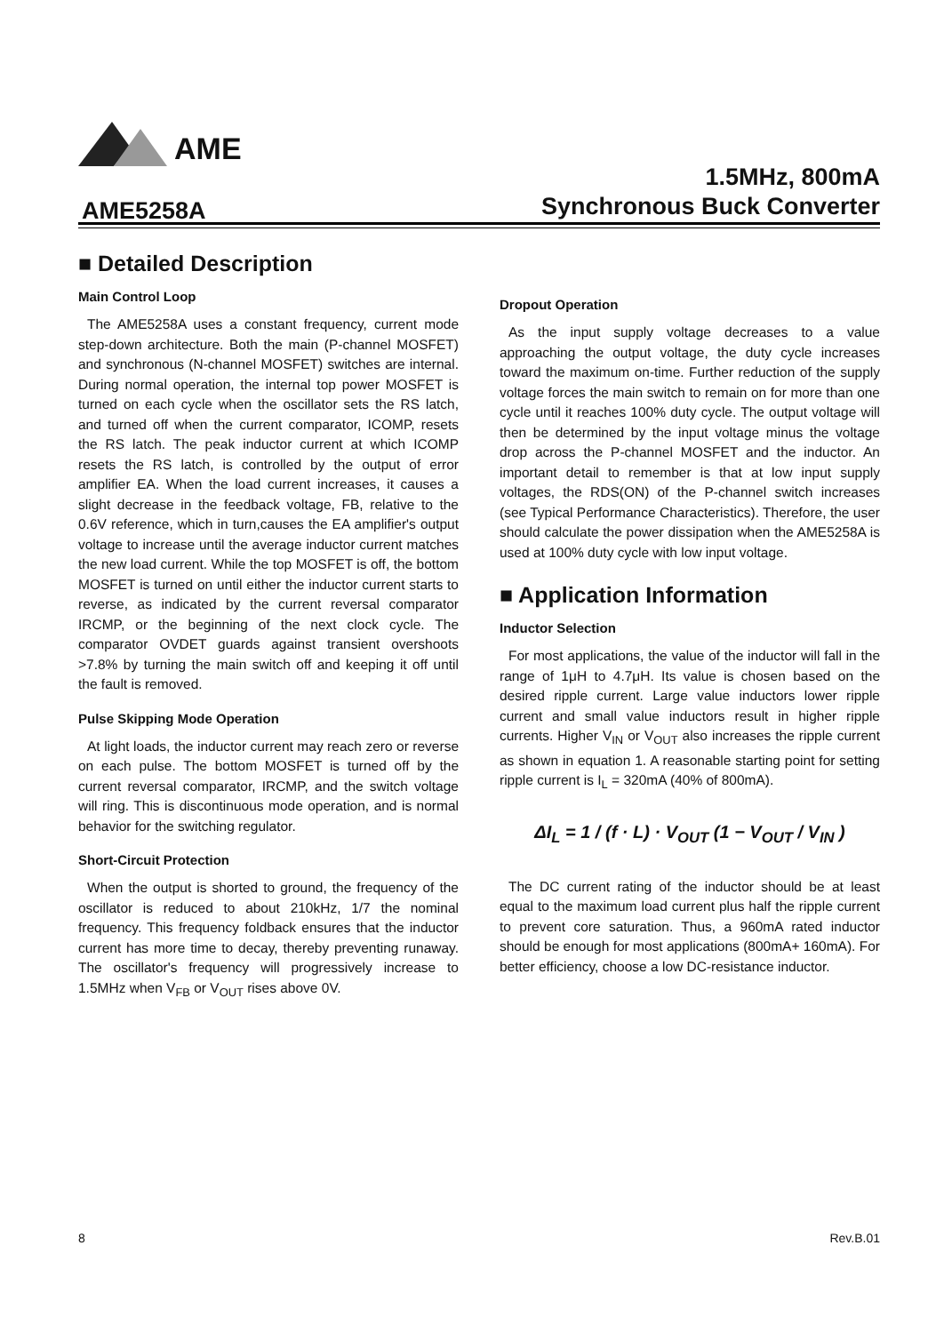AME
AME5258A
1.5MHz, 800mA
Synchronous Buck Converter
■ Detailed Description
Main Control Loop
The AME5258A uses a constant frequency, current mode step-down architecture. Both the main (P-channel MOSFET) and synchronous (N-channel MOSFET) switches are internal. During normal operation, the internal top power MOSFET is turned on each cycle when the oscillator sets the RS latch, and turned off when the current comparator, ICOMP, resets the RS latch. The peak inductor current at which ICOMP resets the RS latch, is controlled by the output of error amplifier EA. When the load current increases, it causes a slight decrease in the feedback voltage, FB, relative to the 0.6V reference, which in turn,causes the EA amplifier's output voltage to increase until the average inductor current matches the new load current. While the top MOSFET is off, the bottom MOSFET is turned on until either the inductor current starts to reverse, as indicated by the current reversal comparator IRCMP, or the beginning of the next clock cycle. The comparator OVDET guards against transient overshoots >7.8% by turning the main switch off and keeping it off until the fault is removed.
Pulse Skipping Mode Operation
At light loads, the inductor current may reach zero or reverse on each pulse. The bottom MOSFET is turned off by the current reversal comparator, IRCMP, and the switch voltage will ring. This is discontinuous mode operation, and is normal behavior for the switching regulator.
Short-Circuit Protection
When the output is shorted to ground, the frequency of the oscillator is reduced to about 210kHz, 1/7 the nominal frequency. This frequency foldback ensures that the inductor current has more time to decay, thereby preventing runaway. The oscillator's frequency will progressively increase to 1.5MHz when V<sub>FB</sub> or V<sub>OUT</sub> rises above 0V.
Dropout Operation
As the input supply voltage decreases to a value approaching the output voltage, the duty cycle increases toward the maximum on-time. Further reduction of the supply voltage forces the main switch to remain on for more than one cycle until it reaches 100% duty cycle. The output voltage will then be determined by the input voltage minus the voltage drop across the P-channel MOSFET and the inductor. An important detail to remember is that at low input supply voltages, the RDS(ON) of the P-channel switch increases (see Typical Performance Characteristics). Therefore, the user should calculate the power dissipation when the AME5258A is used at 100% duty cycle with low input voltage.
■ Application Information
Inductor Selection
For most applications, the value of the inductor will fall in the range of 1μH to 4.7μH. Its value is chosen based on the desired ripple current. Large value inductors lower ripple current and small value inductors result in higher ripple currents. Higher V<sub>IN</sub> or V<sub>OUT</sub> also increases the ripple current as shown in equation 1. A reasonable starting point for setting ripple current is I<sub>L</sub> = 320mA (40% of 800mA).
ΔI<sub>L</sub> = 1 / (f · L) · V<sub>OUT</sub> (1 − V<sub>OUT</sub> / V<sub>IN</sub> )
The DC current rating of the inductor should be at least equal to the maximum load current plus half the ripple current to prevent core saturation. Thus, a 960mA rated inductor should be enough for most applications (800mA+ 160mA). For better efficiency, choose a low DC-resistance inductor.
8 Rev.B.01